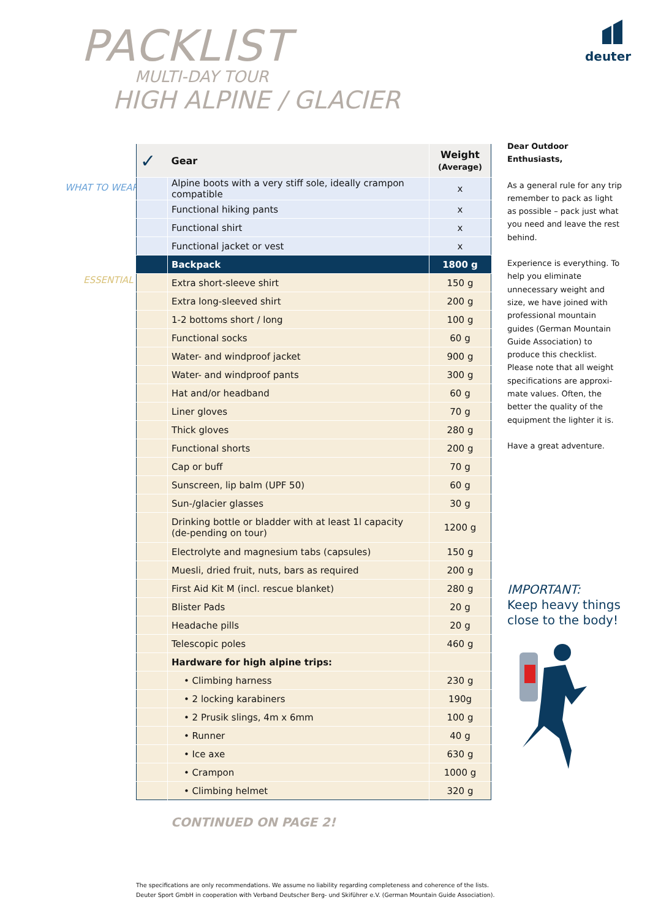PACKLIST
MULTI-DAY TOUR
HIGH ALPINE / GLACIER
deuter
WHAT TO WEAR
ESSENTIAL
| ✓ | Gear | Weight (Average) |
| --- | --- | --- |
| | Alpine boots with a very stiff sole, ideally crampon compatible | x |
| | Functional hiking pants | x |
| | Functional shirt | x |
| | Functional jacket or vest | x |
| | Backpack | 1800 g |
| | Extra short-sleeve shirt | 150 g |
| | Extra long-sleeved shirt | 200 g |
| | 1-2 bottoms short / long | 100 g |
| | Functional socks | 60 g |
| | Water- and windproof jacket | 900 g |
| | Water- and windproof pants | 300 g |
| | Hat and/or headband | 60 g |
| | Liner gloves | 70 g |
| | Thick gloves | 280 g |
| | Functional shorts | 200 g |
| | Cap or buff | 70 g |
| | Sunscreen, lip balm (UPF 50) | 60 g |
| | Sun-/glacier glasses | 30 g |
| | Drinking bottle or bladder with at least 1l capacity (de-pending on tour) | 1200 g |
| | Electrolyte and magnesium tabs (capsules) | 150 g |
| | Muesli, dried fruit, nuts, bars as required | 200 g |
| | First Aid Kit M (incl. rescue blanket) | 280 g |
| | Blister Pads | 20 g |
| | Headache pills | 20 g |
| | Telescopic poles | 460 g |
| | Hardware for high alpine trips: | |
| | • Climbing harness | 230 g |
| | • 2 locking karabiners | 190g |
| | • 2 Prusik slings, 4m x 6mm | 100 g |
| | • Runner | 40 g |
| | • Ice axe | 630 g |
| | • Crampon | 1000 g |
| | • Climbing helmet | 320 g |
Dear Outdoor Enthusiasts,
As a general rule for any trip remember to pack as light as possible – pack just what you need and leave the rest behind.
Experience is everything. To help you eliminate unnecessary weight and size, we have joined with professional mountain guides (German Mountain Guide Association) to produce this checklist. Please note that all weight specifications are approxi-mate values. Often, the better the quality of the equipment the lighter it is.
Have a great adventure.
IMPORTANT:
Keep heavy things
close to the body!
CONTINUED ON PAGE 2!
The specifications are only recommendations. We assume no liability regarding completeness and coherence of the lists.
Deuter Sport GmbH in cooperation with Verband Deutscher Berg- und Skiführer e.V. (German Mountain Guide Association).